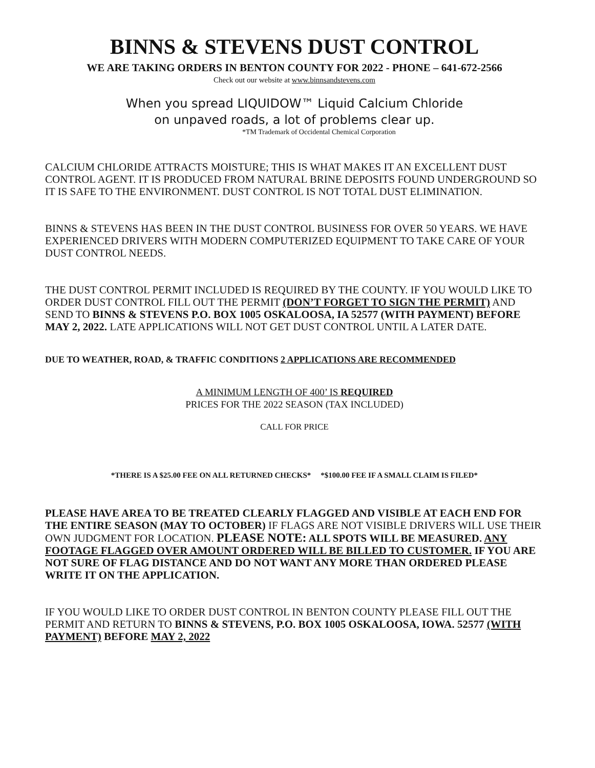BINNS & STEVENS DUST CONTROL
WE ARE TAKING ORDERS IN BENTON COUNTY FOR 2022 - PHONE – 641-672-2566
Check out our website at www.binnsandstevens.com
When you spread LIQUIDOW™ Liquid Calcium Chloride
on unpaved roads, a lot of problems clear up.
*TM Trademark of Occidental Chemical Corporation
CALCIUM CHLORIDE ATTRACTS MOISTURE; THIS IS WHAT MAKES IT AN EXCELLENT DUST CONTROL AGENT. IT IS PRODUCED FROM NATURAL BRINE DEPOSITS FOUND UNDERGROUND SO IT IS SAFE TO THE ENVIRONMENT. DUST CONTROL IS NOT TOTAL DUST ELIMINATION.
BINNS & STEVENS HAS BEEN IN THE DUST CONTROL BUSINESS FOR OVER 50 YEARS. WE HAVE EXPERIENCED DRIVERS WITH MODERN COMPUTERIZED EQUIPMENT TO TAKE CARE OF YOUR DUST CONTROL NEEDS.
THE DUST CONTROL PERMIT INCLUDED IS REQUIRED BY THE COUNTY. IF YOU WOULD LIKE TO ORDER DUST CONTROL FILL OUT THE PERMIT (DON’T FORGET TO SIGN THE PERMIT) AND SEND TO BINNS & STEVENS P.O. BOX 1005 OSKALOOSA, IA 52577 (WITH PAYMENT) BEFORE MAY 2, 2022. LATE APPLICATIONS WILL NOT GET DUST CONTROL UNTIL A LATER DATE.
DUE TO WEATHER, ROAD, & TRAFFIC CONDITIONS 2 APPLICATIONS ARE RECOMMENDED
A MINIMUM LENGTH OF 400’ IS REQUIRED
PRICES FOR THE 2022 SEASON (TAX INCLUDED)
CALL FOR PRICE
*THERE IS A $25.00 FEE ON ALL RETURNED CHECKS* *$100.00 FEE IF A SMALL CLAIM IS FILED*
PLEASE HAVE AREA TO BE TREATED CLEARLY FLAGGED AND VISIBLE AT EACH END FOR THE ENTIRE SEASON (MAY TO OCTOBER) IF FLAGS ARE NOT VISIBLE DRIVERS WILL USE THEIR OWN JUDGMENT FOR LOCATION. PLEASE NOTE: ALL SPOTS WILL BE MEASURED. ANY FOOTAGE FLAGGED OVER AMOUNT ORDERED WILL BE BILLED TO CUSTOMER. IF YOU ARE NOT SURE OF FLAG DISTANCE AND DO NOT WANT ANY MORE THAN ORDERED PLEASE WRITE IT ON THE APPLICATION.
IF YOU WOULD LIKE TO ORDER DUST CONTROL IN BENTON COUNTY PLEASE FILL OUT THE PERMIT AND RETURN TO BINNS & STEVENS, P.O. BOX 1005 OSKALOOSA, IOWA. 52577 (WITH PAYMENT) BEFORE MAY 2, 2022